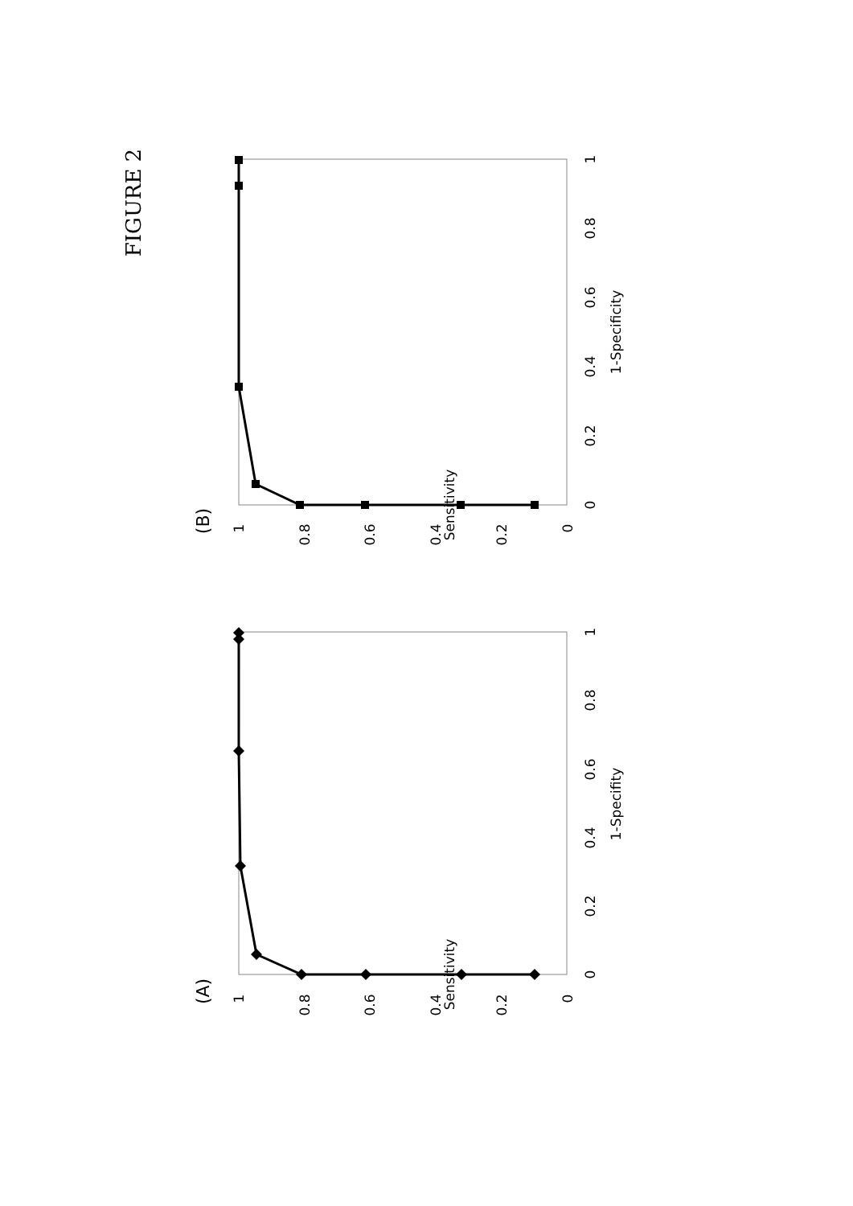FIGURE 2
(B)
Sensitivity
1-Specificity
1
0.8
0.6
0.4
0.2
0
0
0.2
0.4
0.6
0.8
1
(A)
Sensitivity
1-Specifity
1
0.8
0.6
0.4
0.2
0
0
0.2
0.4
0.6
0.8
1